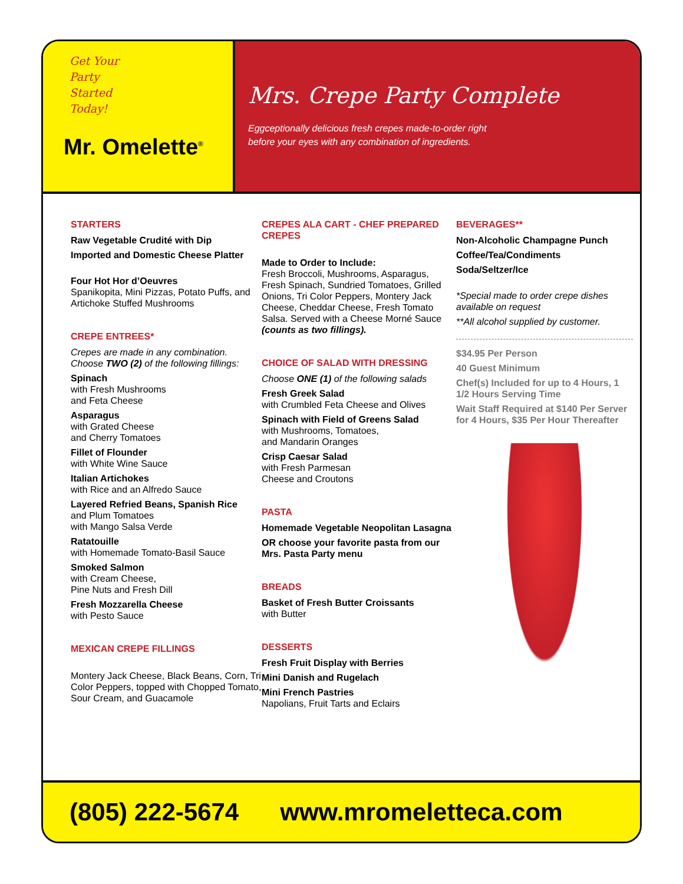Get Your
Party
Started
Today!
Mr. Omelette<sup>®</sup>
Mrs. Crepe Party Complete
Eggceptionally delicious fresh crepes made-to-order right
before your eyes with any combination of ingredients.
STARTERS
Raw Vegetable Crudité with Dip
Imported and Domestic Cheese Platter
Four Hot Hor d’Oeuvres
Spanikopita, Mini Pizzas, Potato Puffs, and Artichoke Stuffed Mushrooms
CREPE ENTREES*
Crepes are made in any combination. Choose TWO (2) of the following fillings:
Spinach
with Fresh Mushrooms
and Feta Cheese
Asparagus
with Grated Cheese
and Cherry Tomatoes
Fillet of Flounder
with White Wine Sauce
Italian Artichokes
with Rice and an Alfredo Sauce
Layered Refried Beans, Spanish Rice
and Plum Tomatoes
with Mango Salsa Verde
Ratatouille
with Homemade Tomato-Basil Sauce
Smoked Salmon
with Cream Cheese,
Pine Nuts and Fresh Dill
Fresh Mozzarella Cheese
with Pesto Sauce
MEXICAN CREPE FILLINGS
Montery Jack Cheese, Black Beans, Corn, Tri Color Peppers, topped with Chopped Tomato, Sour Cream, and Guacamole
CREPES ALA CART - CHEF PREPARED CREPES
Made to Order to Include:
Fresh Broccoli, Mushrooms, Asparagus, Fresh Spinach, Sundried Tomatoes, Grilled Onions, Tri Color Peppers, Montery Jack Cheese, Cheddar Cheese, Fresh Tomato Salsa. Served with a Cheese Morné Sauce (counts as two fillings).
CHOICE OF SALAD WITH DRESSING
Choose ONE (1) of the following salads
Fresh Greek Salad
with Crumbled Feta Cheese and Olives
Spinach with Field of Greens Salad
with Mushrooms, Tomatoes,
and Mandarin Oranges
Crisp Caesar Salad
with Fresh Parmesan
Cheese and Croutons
PASTA
Homemade Vegetable Neopolitan Lasagna
OR choose your favorite pasta from our Mrs. Pasta Party menu
BREADS
Basket of Fresh Butter Croissants
with Butter
DESSERTS
Fresh Fruit Display with Berries
Mini Danish and Rugelach
Mini French Pastries
Napolians, Fruit Tarts and Eclairs
BEVERAGES**
Non-Alcoholic Champagne Punch
Coffee/Tea/Condiments
Soda/Seltzer/Ice
*Special made to order crepe dishes available on request
**All alcohol supplied by customer.
$34.95 Per Person
40 Guest Minimum
Chef(s) Included for up to 4 Hours, 1 1/2 Hours Serving Time
Wait Staff Required at $140 Per Server for 4 Hours, $35 Per Hour Thereafter
(805) 222-5674 www.mromeletteca.com